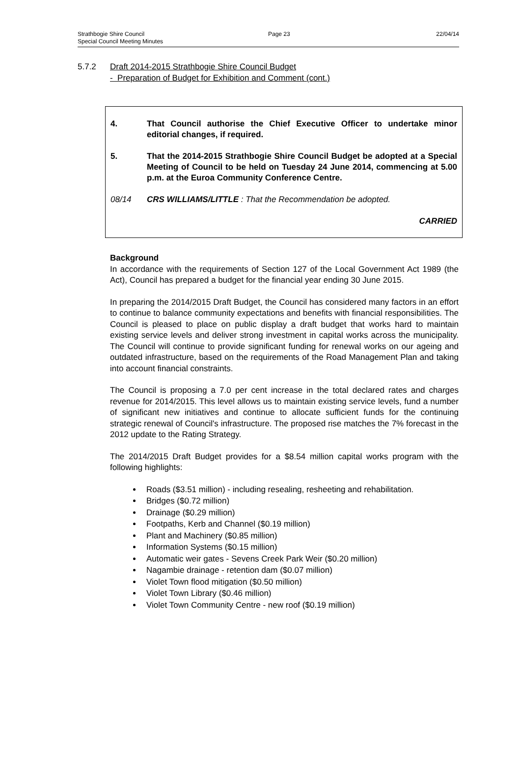Strathbogie Shire Council 22/04/14
Page 23
Special Council Meeting Minutes
5.7.2 Draft 2014-2015 Strathbogie Shire Council Budget
- Preparation of Budget for Exhibition and Comment (cont.)
4. That Council authorise the Chief Executive Officer to undertake minor editorial changes, if required.
5. That the 2014-2015 Strathbogie Shire Council Budget be adopted at a Special Meeting of Council to be held on Tuesday 24 June 2014, commencing at 5.00 p.m. at the Euroa Community Conference Centre.
08/14 CRS WILLIAMS/LITTLE : That the Recommendation be adopted.
CARRIED
Background
In accordance with the requirements of Section 127 of the Local Government Act 1989 (the Act), Council has prepared a budget for the financial year ending 30 June 2015.
In preparing the 2014/2015 Draft Budget, the Council has considered many factors in an effort to continue to balance community expectations and benefits with financial responsibilities. The Council is pleased to place on public display a draft budget that works hard to maintain existing service levels and deliver strong investment in capital works across the municipality. The Council will continue to provide significant funding for renewal works on our ageing and outdated infrastructure, based on the requirements of the Road Management Plan and taking into account financial constraints.
The Council is proposing a 7.0 per cent increase in the total declared rates and charges revenue for 2014/2015. This level allows us to maintain existing service levels, fund a number of significant new initiatives and continue to allocate sufficient funds for the continuing strategic renewal of Council's infrastructure. The proposed rise matches the 7% forecast in the 2012 update to the Rating Strategy.
The 2014/2015 Draft Budget provides for a $8.54 million capital works program with the following highlights:
Roads ($3.51 million) - including resealing, resheeting and rehabilitation.
Bridges ($0.72 million)
Drainage ($0.29 million)
Footpaths, Kerb and Channel ($0.19 million)
Plant and Machinery ($0.85 million)
Information Systems ($0.15 million)
Automatic weir gates - Sevens Creek Park Weir ($0.20 million)
Nagambie drainage - retention dam ($0.07 million)
Violet Town flood mitigation ($0.50 million)
Violet Town Library ($0.46 million)
Violet Town Community Centre - new roof ($0.19 million)